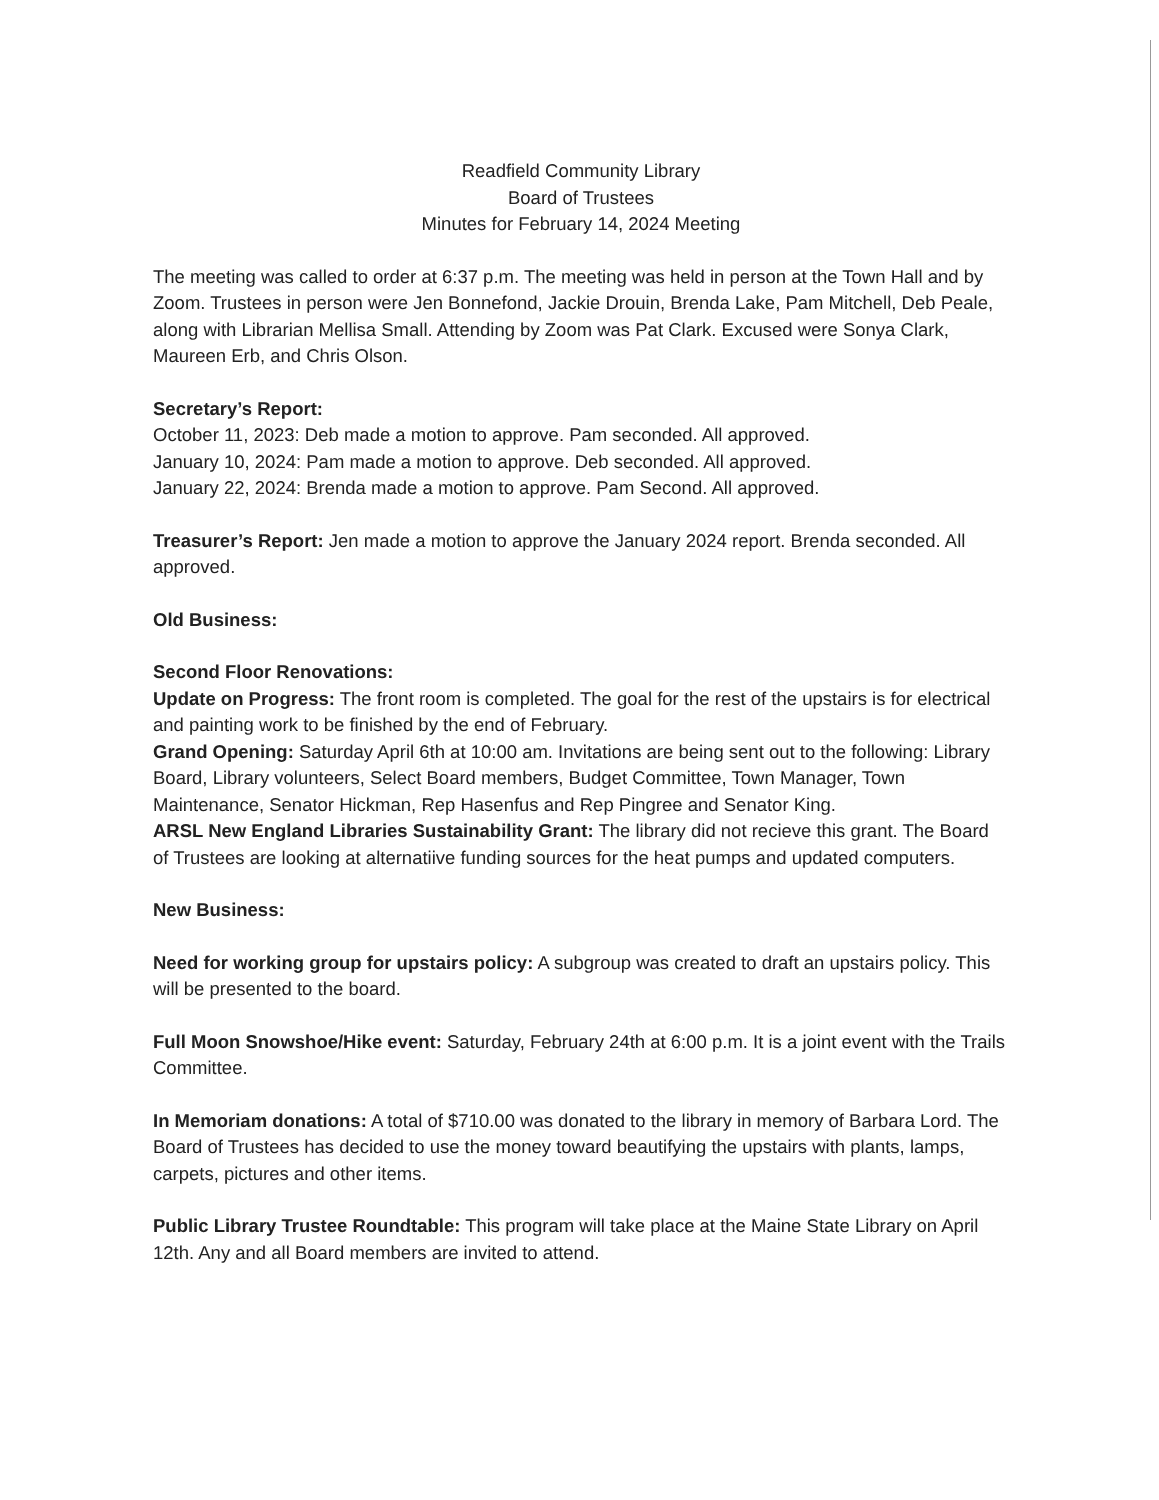Readfield Community Library
Board of Trustees
Minutes for February 14, 2024 Meeting
The meeting was called to order at 6:37 p.m. The meeting was held in person at the Town Hall and by Zoom. Trustees in person were Jen Bonnefond, Jackie Drouin, Brenda Lake, Pam Mitchell, Deb Peale, along with Librarian Mellisa Small. Attending by Zoom was Pat Clark. Excused were Sonya Clark, Maureen Erb, and Chris Olson.
Secretary’s Report:
October 11, 2023: Deb made a motion to approve. Pam seconded. All approved.
January 10, 2024: Pam made a motion to approve. Deb seconded. All approved.
January 22, 2024: Brenda made a motion to approve. Pam Second. All approved.
Treasurer’s Report: Jen made a motion to approve the January 2024 report. Brenda seconded. All approved.
Old Business:
Second Floor Renovations:
Update on Progress: The front room is completed. The goal for the rest of the upstairs is for electrical and painting work to be finished by the end of February.
Grand Opening: Saturday April 6th at 10:00 am. Invitations are being sent out to the following: Library Board, Library volunteers, Select Board members, Budget Committee, Town Manager, Town Maintenance, Senator Hickman, Rep Hasenfus and Rep Pingree and Senator King.
ARSL New England Libraries Sustainability Grant: The library did not recieve this grant. The Board of Trustees are looking at alternatiive funding sources for the heat pumps and updated computers.
New Business:
Need for working group for upstairs policy: A subgroup was created to draft an upstairs policy. This will be presented to the board.
Full Moon Snowshoe/Hike event: Saturday, February 24th at 6:00 p.m. It is a joint event with the Trails Committee.
In Memoriam donations: A total of $710.00 was donated to the library in memory of Barbara Lord. The Board of Trustees has decided to use the money toward beautifying the upstairs with plants, lamps, carpets, pictures and other items.
Public Library Trustee Roundtable: This program will take place at the Maine State Library on April 12th. Any and all Board members are invited to attend.